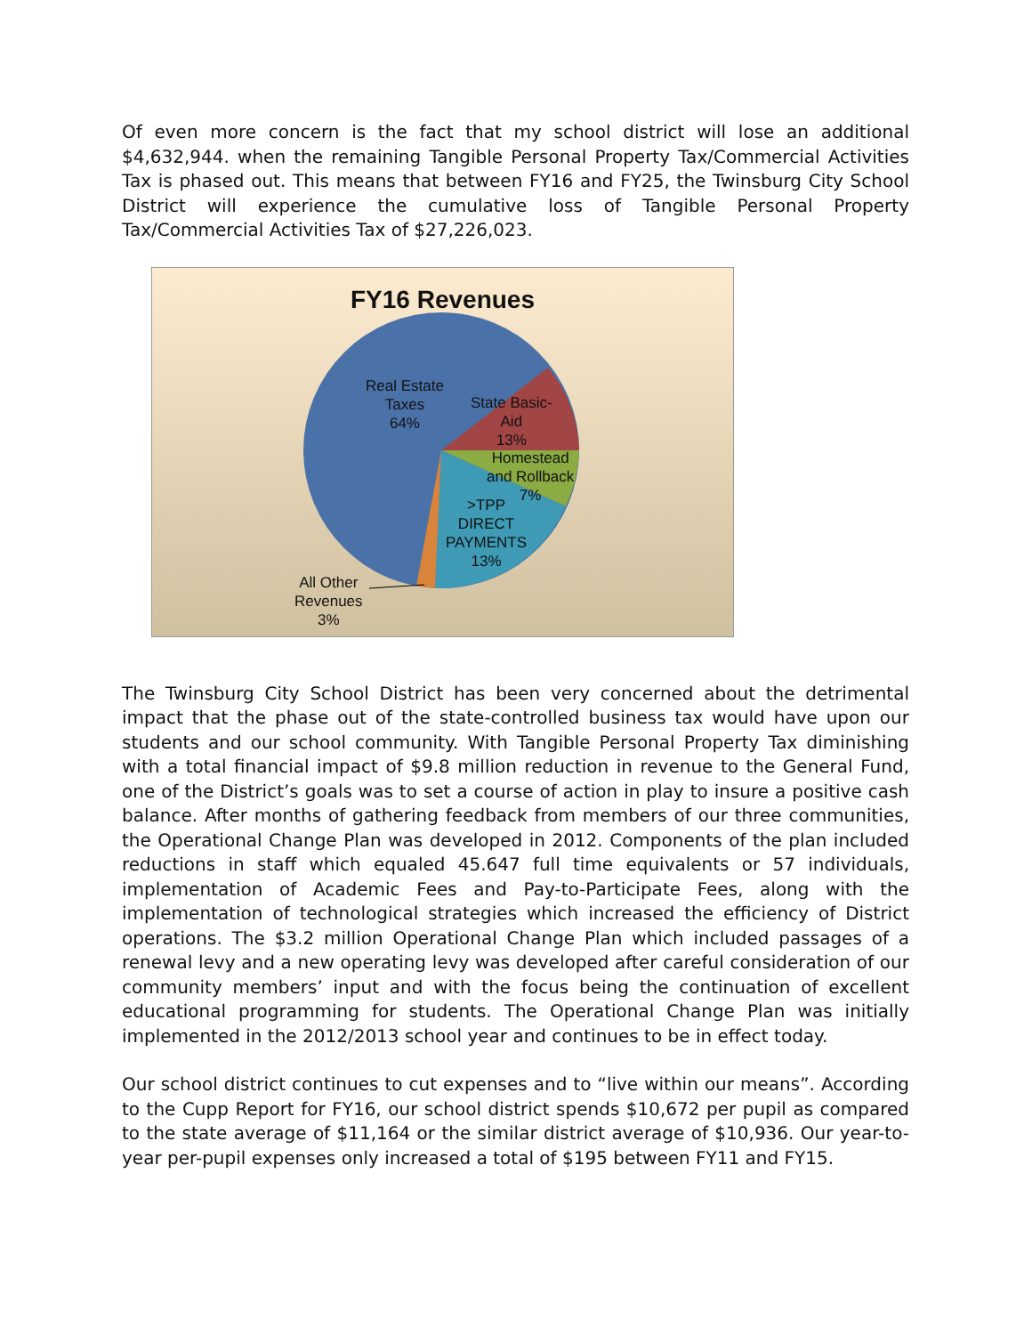Of even more concern is the fact that my school district will lose an additional $4,632,944. when the remaining Tangible Personal Property Tax/Commercial Activities Tax is phased out. This means that between FY16 and FY25, the Twinsburg City School District will experience the cumulative loss of Tangible Personal Property Tax/Commercial Activities Tax of $27,226,023.
FY16 Revenues
Real Estate
Taxes
64%
State Basic-
Aid
13%
Homestead
and Rollback
7%
>TPP
DIRECT
PAYMENTS
13%
All Other
Revenues
3%
The Twinsburg City School District has been very concerned about the detrimental impact that the phase out of the state-controlled business tax would have upon our students and our school community. With Tangible Personal Property Tax diminishing with a total financial impact of $9.8 million reduction in revenue to the General Fund, one of the District’s goals was to set a course of action in play to insure a positive cash balance. After months of gathering feedback from members of our three communities, the Operational Change Plan was developed in 2012. Components of the plan included reductions in staff which equaled 45.647 full time equivalents or 57 individuals, implementation of Academic Fees and Pay-to-Participate Fees, along with the implementation of technological strategies which increased the efficiency of District operations. The $3.2 million Operational Change Plan which included passages of a renewal levy and a new operating levy was developed after careful consideration of our community members’ input and with the focus being the continuation of excellent educational programming for students. The Operational Change Plan was initially implemented in the 2012/2013 school year and continues to be in effect today.
Our school district continues to cut expenses and to “live within our means”. According to the Cupp Report for FY16, our school district spends $10,672 per pupil as compared to the state average of $11,164 or the similar district average of $10,936. Our year-to-year per-pupil expenses only increased a total of $195 between FY11 and FY15.